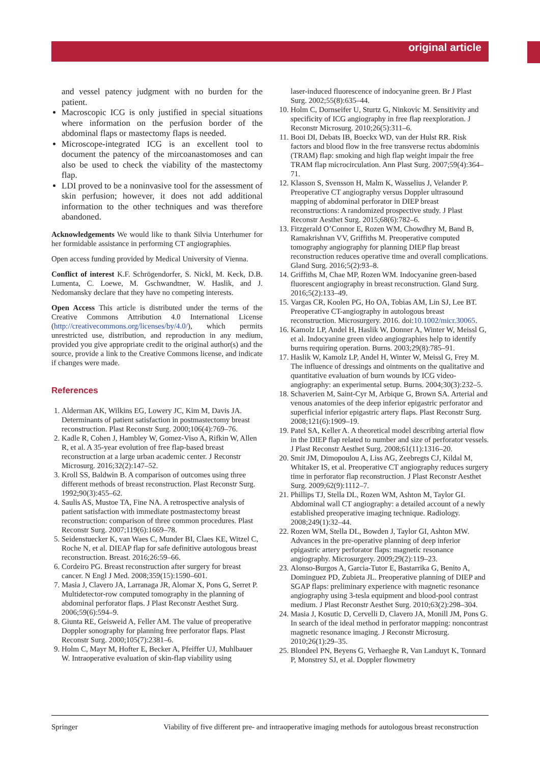original article
and vessel patency judgment with no burden for the patient.
Macroscopic ICG is only justified in special situations where information on the perfusion border of the abdominal flaps or mastectomy flaps is needed.
Microscope-integrated ICG is an excellent tool to document the patency of the mircoanastomoses and can also be used to check the viability of the mastectomy flap.
LDI proved to be a noninvasive tool for the assessment of skin perfusion; however, it does not add additional information to the other techniques and was therefore abandoned.
Acknowledgements We would like to thank Silvia Unterhumer for her formidable assistance in performing CT angiographies.
Open access funding provided by Medical University of Vienna.
Conflict of interest K.F. Schrögendorfer, S. Nickl, M. Keck, D.B. Lumenta, C. Loewe, M. Gschwandtner, W. Haslik, and J. Nedomansky declare that they have no competing interests.
Open Access This article is distributed under the terms of the Creative Commons Attribution 4.0 International License (http://creativecommons.org/licenses/by/4.0/), which permits unrestricted use, distribution, and reproduction in any medium, provided you give appropriate credit to the original author(s) and the source, provide a link to the Creative Commons license, and indicate if changes were made.
References
1. Alderman AK, Wilkins EG, Lowery JC, Kim M, Davis JA. Determinants of patient satisfaction in postmastectomy breast reconstruction. Plast Reconstr Surg. 2000;106(4):769–76.
2. Kadle R, Cohen J, Hambley W, Gomez-Viso A, Rifkin W, Allen R, et al. A 35-year evolution of free flap-based breast reconstruction at a large urban academic center. J Reconstr Microsurg. 2016;32(2):147–52.
3. Kroll SS, Baldwin B. A comparison of outcomes using three different methods of breast reconstruction. Plast Reconstr Surg. 1992;90(3):455–62.
4. Saulis AS, Mustoe TA, Fine NA. A retrospective analysis of patient satisfaction with immediate postmastectomy breast reconstruction: comparison of three common procedures. Plast Reconstr Surg. 2007;119(6):1669–78.
5. Seidenstuecker K, van Waes C, Munder BI, Claes KE, Witzel C, Roche N, et al. DIEAP flap for safe definitive autologous breast reconstruction. Breast. 2016;26:59–66.
6. Cordeiro PG. Breast reconstruction after surgery for breast cancer. N Engl J Med. 2008;359(15):1590–601.
7. Masia J, Clavero JA, Larranaga JR, Alomar X, Pons G, Serret P. Multidetector-row computed tomography in the planning of abdominal perforator flaps. J Plast Reconstr Aesthet Surg. 2006;59(6):594–9.
8. Giunta RE, Geisweid A, Feller AM. The value of preoperative Doppler sonography for planning free perforator flaps. Plast Reconstr Surg. 2000;105(7):2381–6.
9. Holm C, Mayr M, Hofter E, Becker A, Pfeiffer UJ, Muhlbauer W. Intraoperative evaluation of skin-flap viability using
laser-induced fluorescence of indocyanine green. Br J Plast Surg. 2002;55(8):635–44.
10. Holm C, Dornseifer U, Sturtz G, Ninkovic M. Sensitivity and specificity of ICG angiography in free flap reexploration. J Reconstr Microsurg. 2010;26(5):311–6.
11. Booi DI, Debats IB, Boeckx WD, van der Hulst RR. Risk factors and blood flow in the free transverse rectus abdominis (TRAM) flap: smoking and high flap weight impair the free TRAM flap microcirculation. Ann Plast Surg. 2007;59(4):364–71.
12. Klasson S, Svensson H, Malm K, Wasselius J, Velander P. Preoperative CT angiography versus Doppler ultrasound mapping of abdominal perforator in DIEP breast reconstructions: A randomized prospective study. J Plast Reconstr Aesthet Surg. 2015;68(6):782–6.
13. Fitzgerald O’Connor E, Rozen WM, Chowdhry M, Band B, Ramakrishnan VV, Griffiths M. Preoperative computed tomography angiography for planning DIEP flap breast reconstruction reduces operative time and overall complications. Gland Surg. 2016;5(2):93–8.
14. Griffiths M, Chae MP, Rozen WM. Indocyanine green-based fluorescent angiography in breast reconstruction. Gland Surg. 2016;5(2):133–49.
15. Vargas CR, Koolen PG, Ho OA, Tobias AM, Lin SJ, Lee BT. Preoperative CT-angiography in autologous breast reconstruction. Microsurgery. 2016. doi:10.1002/micr.30065.
16. Kamolz LP, Andel H, Haslik W, Donner A, Winter W, Meissl G, et al. Indocyanine green video angiographies help to identify burns requiring operation. Burns. 2003;29(8):785–91.
17. Haslik W, Kamolz LP, Andel H, Winter W, Meissl G, Frey M. The influence of dressings and ointments on the qualitative and quantitative evaluation of burn wounds by ICG video-angiography: an experimental setup. Burns. 2004;30(3):232–5.
18. Schaverien M, Saint-Cyr M, Arbique G, Brown SA. Arterial and venous anatomies of the deep inferior epigastric perforator and superficial inferior epigastric artery flaps. Plast Reconstr Surg. 2008;121(6):1909–19.
19. Patel SA, Keller A. A theoretical model describing arterial flow in the DIEP flap related to number and size of perforator vessels. J Plast Reconstr Aesthet Surg. 2008;61(11):1316–20.
20. Smit JM, Dimopoulou A, Liss AG, Zeebregts CJ, Kildal M, Whitaker IS, et al. Preoperative CT angiography reduces surgery time in perforator flap reconstruction. J Plast Reconstr Aesthet Surg. 2009;62(9):1112–7.
21. Phillips TJ, Stella DL, Rozen WM, Ashton M, Taylor GI. Abdominal wall CT angiography: a detailed account of a newly established preoperative imaging technique. Radiology. 2008;249(1):32–44.
22. Rozen WM, Stella DL, Bowden J, Taylor GI, Ashton MW. Advances in the pre-operative planning of deep inferior epigastric artery perforator flaps: magnetic resonance angiography. Microsurgery. 2009;29(2):119–23.
23. Alonso-Burgos A, Garcia-Tutor E, Bastarrika G, Benito A, Dominguez PD, Zubieta JL. Preoperative planning of DIEP and SGAP flaps: preliminary experience with magnetic resonance angiography using 3-tesla equipment and blood-pool contrast medium. J Plast Reconstr Aesthet Surg. 2010;63(2):298–304.
24. Masia J, Kosutic D, Cervelli D, Clavero JA, Monill JM, Pons G. In search of the ideal method in perforator mapping: noncontrast magnetic resonance imaging. J Reconstr Microsurg. 2010;26(1):29–35.
25. Blondeel PN, Beyens G, Verhaeghe R, Van Landuyt K, Tonnard P, Monstrey SJ, et al. Doppler flowmetry
Springer Viability of five different pre- and intraoperative imaging methods for autologous breast reconstruction